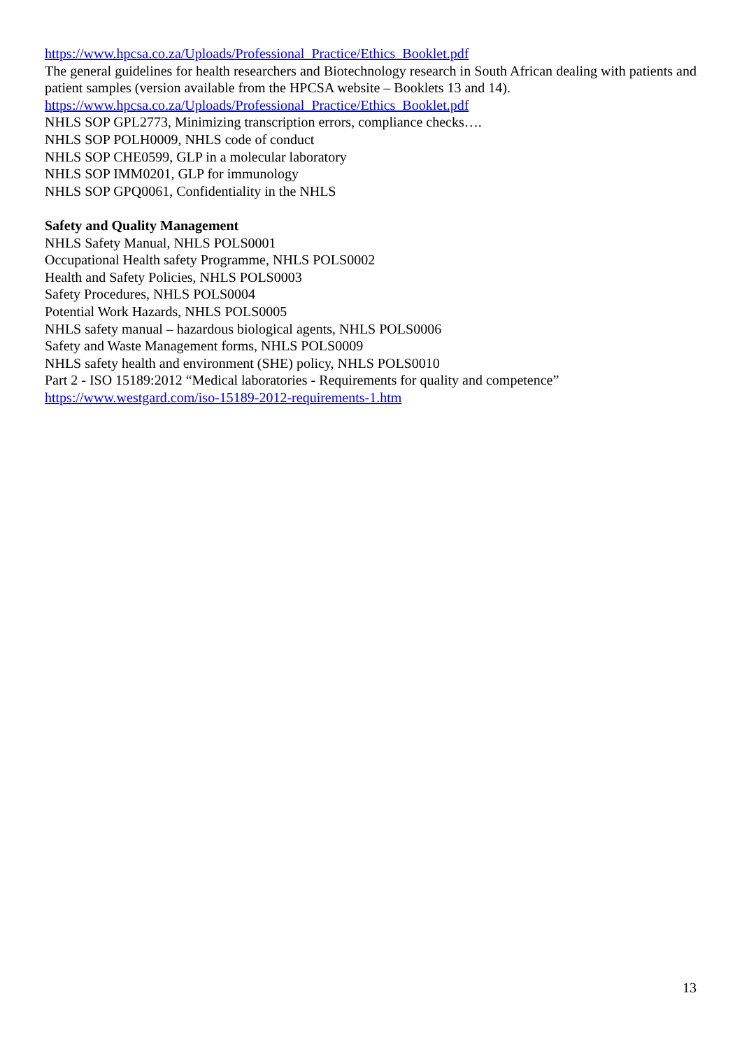https://www.hpcsa.co.za/Uploads/Professional_Practice/Ethics_Booklet.pdf
The general guidelines for health researchers and Biotechnology research in South African dealing with patients and patient samples (version available from the HPCSA website – Booklets 13 and 14).
https://www.hpcsa.co.za/Uploads/Professional_Practice/Ethics_Booklet.pdf
NHLS SOP GPL2773, Minimizing transcription errors, compliance checks….
NHLS SOP POLH0009, NHLS code of conduct
NHLS SOP CHE0599, GLP in a molecular laboratory
NHLS SOP IMM0201, GLP for immunology
NHLS SOP GPQ0061, Confidentiality in the NHLS
Safety and Quality Management
NHLS Safety Manual, NHLS POLS0001
Occupational Health safety Programme, NHLS POLS0002
Health and Safety Policies, NHLS POLS0003
Safety Procedures, NHLS POLS0004
Potential Work Hazards, NHLS POLS0005
NHLS safety manual – hazardous biological agents, NHLS POLS0006
Safety and Waste Management forms, NHLS POLS0009
NHLS safety health and environment (SHE) policy, NHLS POLS0010
Part 2 - ISO 15189:2012 “Medical laboratories - Requirements for quality and competence”
https://www.westgard.com/iso-15189-2012-requirements-1.htm
13